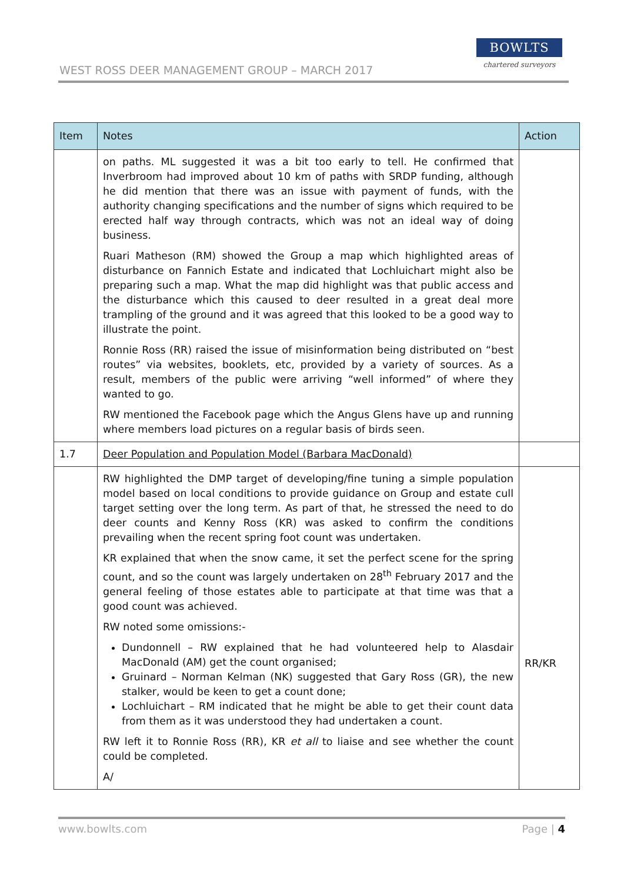WEST ROSS DEER MANAGEMENT GROUP – MARCH 2017
BOWLTS
chartered surveyors
| Item | Notes | Action |
| --- | --- | --- |
| | on paths. ML suggested it was a bit too early to tell. He confirmed that Inverbroom had improved about 10 km of paths with SRDP funding, although he did mention that there was an issue with payment of funds, with the authority changing specifications and the number of signs which required to be erected half way through contracts, which was not an ideal way of doing business. Ruari Matheson (RM) showed the Group a map which highlighted areas of disturbance on Fannich Estate and indicated that Lochluichart might also be preparing such a map. What the map did highlight was that public access and the disturbance which this caused to deer resulted in a great deal more trampling of the ground and it was agreed that this looked to be a good way to illustrate the point. Ronnie Ross (RR) raised the issue of misinformation being distributed on “best routes” via websites, booklets, etc, provided by a variety of sources. As a result, members of the public were arriving “well informed” of where they wanted to go. RW mentioned the Facebook page which the Angus Glens have up and running where members load pictures on a regular basis of birds seen. | |
| 1.7 | Deer Population and Population Model (Barbara MacDonald) | |
| | RW highlighted the DMP target of developing/fine tuning a simple population model based on local conditions to provide guidance on Group and estate cull target setting over the long term. As part of that, he stressed the need to do deer counts and Kenny Ross (KR) was asked to confirm the conditions prevailing when the recent spring foot count was undertaken. KR explained that when the snow came, it set the perfect scene for the spring count, and so the count was largely undertaken on 28<sup>th</sup> February 2017 and the general feeling of those estates able to participate at that time was that a good count was achieved. RW noted some omissions:- Dundonnell – RW explained that he had volunteered help to Alasdair MacDonald (AM) get the count organised; Gruinard – Norman Kelman (NK) suggested that Gary Ross (GR), the new stalker, would be keen to get a count done; Lochluichart – RM indicated that he might be able to get their count data from them as it was understood they had undertaken a count. RW left it to Ronnie Ross (RR), KR et all to liaise and see whether the count could be completed. A/ | RR/KR |
www.bowlts.com Page | 4